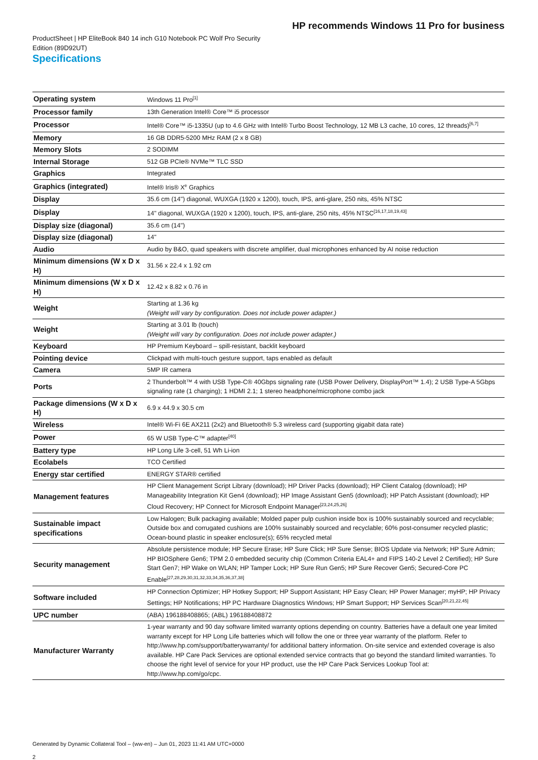HP recommends Windows 11 Pro for business
ProductSheet | HP EliteBook 840 14 inch G10 Notebook PC Wolf Pro Security Edition (89D92UT)
Specifications
| Operating system | Windows 11 Pro<sup>[1]</sup> |
| Processor family | 13th Generation Intel® Core™ i5 processor |
| Processor | Intel® Core™ i5-1335U (up to 4.6 GHz with Intel® Turbo Boost Technology, 12 MB L3 cache, 10 cores, 12 threads)<sup>[6,7]</sup> |
| Memory | 16 GB DDR5-5200 MHz RAM (2 x 8 GB) |
| Memory Slots | 2 SODIMM |
| Internal Storage | 512 GB PCIe® NVMe™ TLC SSD |
| Graphics | Integrated |
| Graphics (integrated) | Intel® Iris® X<sup>e</sup> Graphics |
| Display | 35.6 cm (14") diagonal, WUXGA (1920 x 1200), touch, IPS, anti-glare, 250 nits, 45% NTSC |
| Display | 14" diagonal, WUXGA (1920 x 1200), touch, IPS, anti-glare, 250 nits, 45% NTSC<sup>[16,17,18,19,43]</sup> |
| Display size (diagonal) | 35.6 cm (14") |
| Display size (diagonal) | 14" |
| Audio | Audio by B&O, quad speakers with discrete amplifier, dual microphones enhanced by AI noise reduction |
| Minimum dimensions (W x D x H) | 31.56 x 22.4 x 1.92 cm |
| Minimum dimensions (W x D x H) | 12.42 x 8.82 x 0.76 in |
| Weight | Starting at 1.36 kg (Weight will vary by configuration. Does not include power adapter.) |
| Weight | Starting at 3.01 lb (touch) (Weight will vary by configuration. Does not include power adapter.) |
| Keyboard | HP Premium Keyboard – spill-resistant, backlit keyboard |
| Pointing device | Clickpad with multi-touch gesture support, taps enabled as default |
| Camera | 5MP IR camera |
| Ports | 2 Thunderbolt™ 4 with USB Type-C® 40Gbps signaling rate (USB Power Delivery, DisplayPort™ 1.4); 2 USB Type-A 5Gbps signaling rate (1 charging); 1 HDMI 2.1; 1 stereo headphone/microphone combo jack |
| Package dimensions (W x D x H) | 6.9 x 44.9 x 30.5 cm |
| Wireless | Intel® Wi-Fi 6E AX211 (2x2) and Bluetooth® 5.3 wireless card (supporting gigabit data rate) |
| Power | 65 W USB Type-C™ adapter<sup>[40]</sup> |
| Battery type | HP Long Life 3-cell, 51 Wh Li-ion |
| Ecolabels | TCO Certified |
| Energy star certified | ENERGY STAR® certified |
| Management features | HP Client Management Script Library (download); HP Driver Packs (download); HP Client Catalog (download); HP Manageability Integration Kit Gen4 (download); HP Image Assistant Gen5 (download); HP Patch Assistant (download); HP Cloud Recovery; HP Connect for Microsoft Endpoint Manager<sup>[23,24,25,26]</sup> |
| Sustainable impact specifications | Low Halogen; Bulk packaging available; Molded paper pulp cushion inside box is 100% sustainably sourced and recyclable; Outside box and corrugated cushions are 100% sustainably sourced and recyclable; 60% post-consumer recycled plastic; Ocean-bound plastic in speaker enclosure(s); 65% recycled metal |
| Security management | Absolute persistence module; HP Secure Erase; HP Sure Click; HP Sure Sense; BIOS Update via Network; HP Sure Admin; HP BIOSphere Gen6; TPM 2.0 embedded security chip (Common Criteria EAL4+ and FIPS 140-2 Level 2 Certified); HP Sure Start Gen7; HP Wake on WLAN; HP Tamper Lock; HP Sure Run Gen5; HP Sure Recover Gen5; Secured-Core PC Enable<sup>[27,28,29,30,31,32,33,34,35,36,37,38]</sup> |
| Software included | HP Connection Optimizer; HP Hotkey Support; HP Support Assistant; HP Easy Clean; HP Power Manager; myHP; HP Privacy Settings; HP Notifications; HP PC Hardware Diagnostics Windows; HP Smart Support; HP Services Scan<sup>[20,21,22,45]</sup> |
| UPC number | (ABA) 196188408865; (ABL) 196188408872 |
| Manufacturer Warranty | 1-year warranty and 90 day software limited warranty options depending on country. Batteries have a default one year limited warranty except for HP Long Life batteries which will follow the one or three year warranty of the platform. Refer to http://www.hp.com/support/batterywarranty/ for additional battery information. On-site service and extended coverage is also available. HP Care Pack Services are optional extended service contracts that go beyond the standard limited warranties. To choose the right level of service for your HP product, use the HP Care Pack Services Lookup Tool at: http://www.hp.com/go/cpc. |
Generated by Dynamic Collateral Tool – (ww-en) – Jun 01, 2023 11:41 AM UTC+0000
2